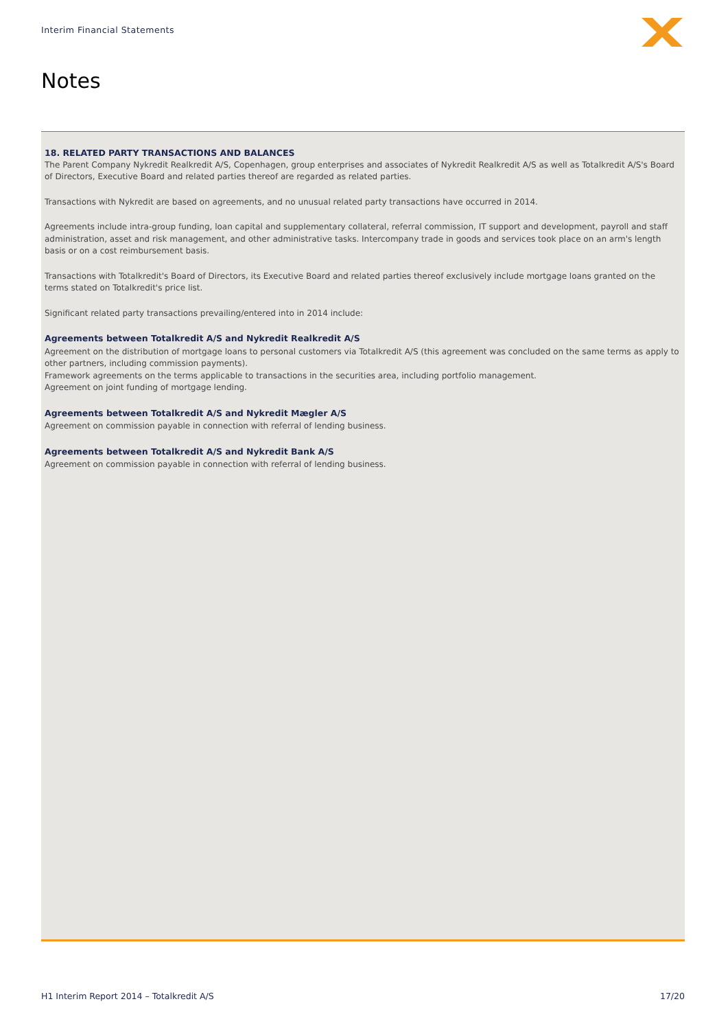Interim Financial Statements
Notes
18. RELATED PARTY TRANSACTIONS AND BALANCES
The Parent Company Nykredit Realkredit A/S, Copenhagen, group enterprises and associates of Nykredit Realkredit A/S as well as Totalkredit A/S's Board of Directors, Executive Board and related parties thereof are regarded as related parties.
Transactions with Nykredit are based on agreements, and no unusual related party transactions have occurred in 2014.
Agreements include intra-group funding, loan capital and supplementary collateral, referral commission, IT support and development, payroll and staff administration, asset and risk management, and other administrative tasks. Intercompany trade in goods and services took place on an arm's length basis or on a cost reimbursement basis.
Transactions with Totalkredit's Board of Directors, its Executive Board and related parties thereof exclusively include mortgage loans granted on the terms stated on Totalkredit's price list.
Significant related party transactions prevailing/entered into in 2014 include:
Agreements between Totalkredit A/S and Nykredit Realkredit A/S
Agreement on the distribution of mortgage loans to personal customers via Totalkredit A/S (this agreement was concluded on the same terms as apply to other partners, including commission payments).
Framework agreements on the terms applicable to transactions in the securities area, including portfolio management.
Agreement on joint funding of mortgage lending.
Agreements between Totalkredit A/S and Nykredit Mægler A/S
Agreement on commission payable in connection with referral of lending business.
Agreements between Totalkredit A/S and Nykredit Bank A/S
Agreement on commission payable in connection with referral of lending business.
H1 Interim Report 2014 – Totalkredit A/S 17/20